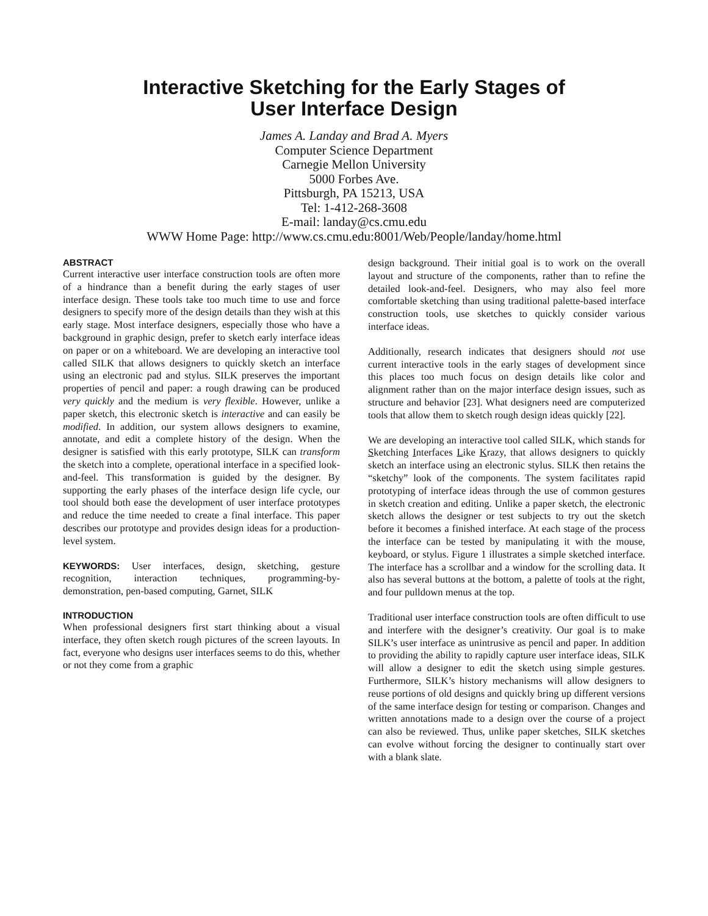Interactive Sketching for the Early Stages of
User Interface Design
James A. Landay and Brad A. Myers
Computer Science Department
Carnegie Mellon University
5000 Forbes Ave.
Pittsburgh, PA 15213, USA
Tel: 1-412-268-3608
E-mail: landay@cs.cmu.edu
WWW Home Page: http://www.cs.cmu.edu:8001/Web/People/landay/home.html
ABSTRACT
Current interactive user interface construction tools are often more of a hindrance than a benefit during the early stages of user interface design. These tools take too much time to use and force designers to specify more of the design details than they wish at this early stage. Most interface designers, especially those who have a background in graphic design, prefer to sketch early interface ideas on paper or on a whiteboard. We are developing an interactive tool called SILK that allows designers to quickly sketch an interface using an electronic pad and stylus. SILK preserves the important properties of pencil and paper: a rough drawing can be produced very quickly and the medium is very flexible. However, unlike a paper sketch, this electronic sketch is interactive and can easily be modified. In addition, our system allows designers to examine, annotate, and edit a complete history of the design. When the designer is satisfied with this early prototype, SILK can transform the sketch into a complete, operational interface in a specified look-and-feel. This transformation is guided by the designer. By supporting the early phases of the interface design life cycle, our tool should both ease the development of user interface prototypes and reduce the time needed to create a final interface. This paper describes our prototype and provides design ideas for a production-level system.
KEYWORDS: User interfaces, design, sketching, gesture recognition, interaction techniques, programming-by-demonstration, pen-based computing, Garnet, SILK
INTRODUCTION
When professional designers first start thinking about a visual interface, they often sketch rough pictures of the screen layouts. In fact, everyone who designs user interfaces seems to do this, whether or not they come from a graphic
design background. Their initial goal is to work on the overall layout and structure of the components, rather than to refine the detailed look-and-feel. Designers, who may also feel more comfortable sketching than using traditional palette-based interface construction tools, use sketches to quickly consider various interface ideas.
Additionally, research indicates that designers should not use current interactive tools in the early stages of development since this places too much focus on design details like color and alignment rather than on the major interface design issues, such as structure and behavior [23]. What designers need are computerized tools that allow them to sketch rough design ideas quickly [22].
We are developing an interactive tool called SILK, which stands for Sketching Interfaces Like Krazy, that allows designers to quickly sketch an interface using an electronic stylus. SILK then retains the “sketchy” look of the components. The system facilitates rapid prototyping of interface ideas through the use of common gestures in sketch creation and editing. Unlike a paper sketch, the electronic sketch allows the designer or test subjects to try out the sketch before it becomes a finished interface. At each stage of the process the interface can be tested by manipulating it with the mouse, keyboard, or stylus. Figure 1 illustrates a simple sketched interface. The interface has a scrollbar and a window for the scrolling data. It also has several buttons at the bottom, a palette of tools at the right, and four pulldown menus at the top.
Traditional user interface construction tools are often difficult to use and interfere with the designer’s creativity. Our goal is to make SILK’s user interface as unintrusive as pencil and paper. In addition to providing the ability to rapidly capture user interface ideas, SILK will allow a designer to edit the sketch using simple gestures. Furthermore, SILK’s history mechanisms will allow designers to reuse portions of old designs and quickly bring up different versions of the same interface design for testing or comparison. Changes and written annotations made to a design over the course of a project can also be reviewed. Thus, unlike paper sketches, SILK sketches can evolve without forcing the designer to continually start over with a blank slate.